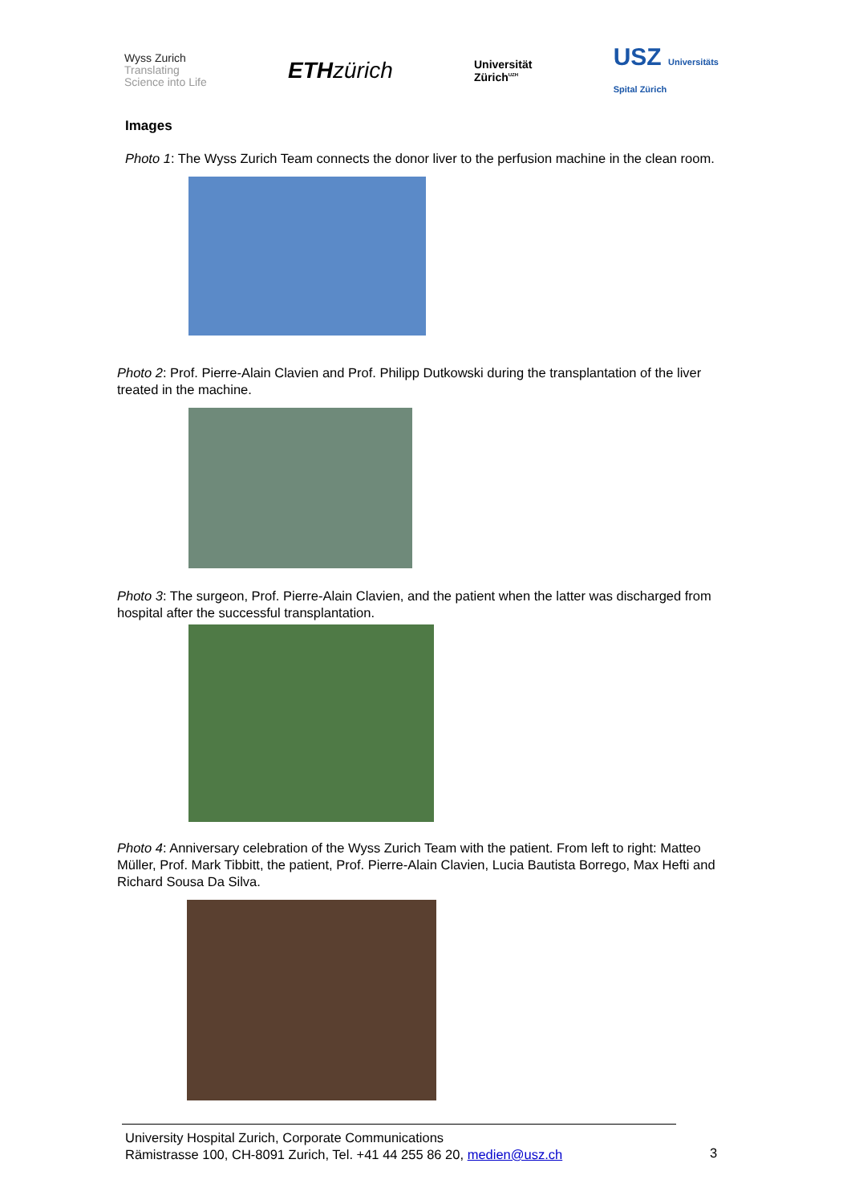Wyss Zurich
Translating
Science into Life
ETHzürich
Universität
Zürich<sup>UZH</sup>
USZ Universitäts
Spital Zürich
Images
Photo 1: The Wyss Zurich Team connects the donor liver to the perfusion machine in the clean room.
Photo 2: Prof. Pierre-Alain Clavien and Prof. Philipp Dutkowski during the transplantation of the liver treated in the machine.
Photo 3: The surgeon, Prof. Pierre-Alain Clavien, and the patient when the latter was discharged from hospital after the successful transplantation.
Photo 4: Anniversary celebration of the Wyss Zurich Team with the patient. From left to right: Matteo Müller, Prof. Mark Tibbitt, the patient, Prof. Pierre-Alain Clavien, Lucia Bautista Borrego, Max Hefti and Richard Sousa Da Silva.
University Hospital Zurich, Corporate Communications
Rämistrasse 100, CH-8091 Zurich, Tel. +41 44 255 86 20, medien@usz.ch
3